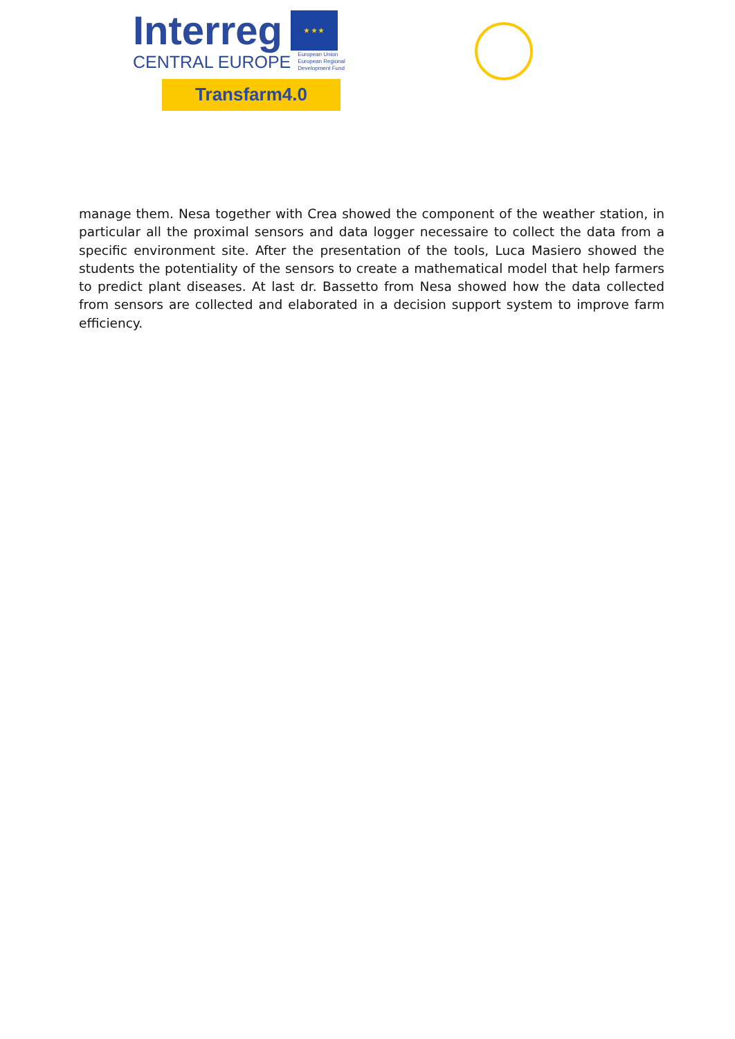Interreg
★ ★ ★
CENTRAL EUROPE European Union
European Regional
Development Fund
Transfarm4.0
manage them. Nesa together with Crea showed the component of the weather station, in particular all the proximal sensors and data logger necessaire to collect the data from a specific environment site. After the presentation of the tools, Luca Masiero showed the students the potentiality of the sensors to create a mathematical model that help farmers to predict plant diseases. At last dr. Bassetto from Nesa showed how the data collected from sensors are collected and elaborated in a decision support system to improve farm efficiency.